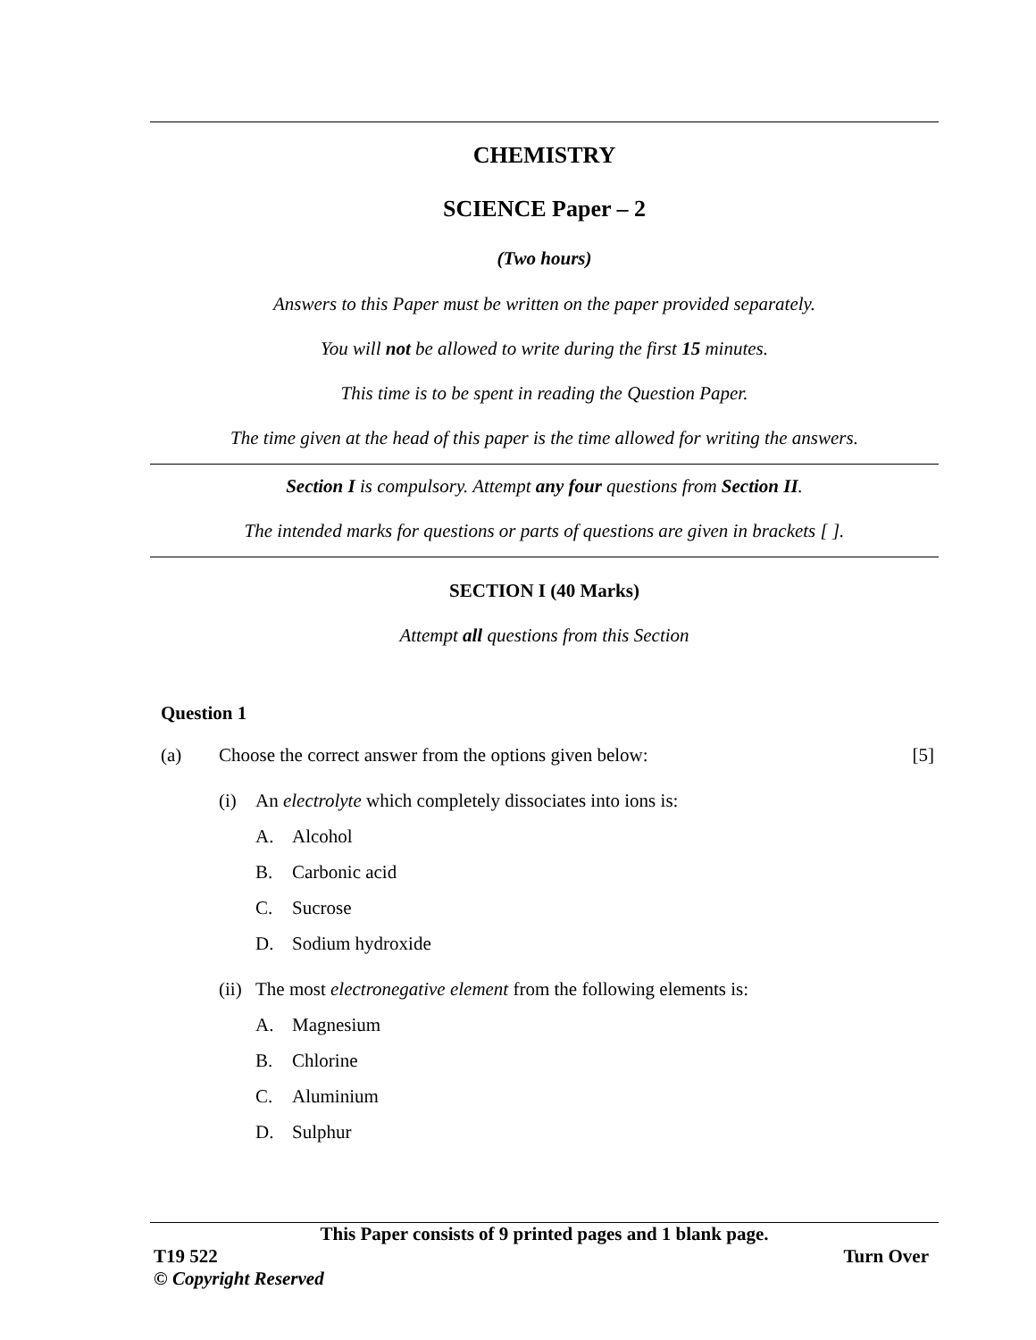CHEMISTRY
SCIENCE Paper – 2
(Two hours)
Answers to this Paper must be written on the paper provided separately.
You will not be allowed to write during the first 15 minutes.
This time is to be spent in reading the Question Paper.
The time given at the head of this paper is the time allowed for writing the answers.
Section I is compulsory. Attempt any four questions from Section II.
The intended marks for questions or parts of questions are given in brackets [ ].
SECTION I (40 Marks)
Attempt all questions from this Section
Question 1
(a) Choose the correct answer from the options given below: [5]
(i) An electrolyte which completely dissociates into ions is:
A. Alcohol
B. Carbonic acid
C. Sucrose
D. Sodium hydroxide
(ii) The most electronegative element from the following elements is:
A. Magnesium
B. Chlorine
C. Aluminium
D. Sulphur
This Paper consists of 9 printed pages and 1 blank page.
T19 522 Turn Over
© Copyright Reserved